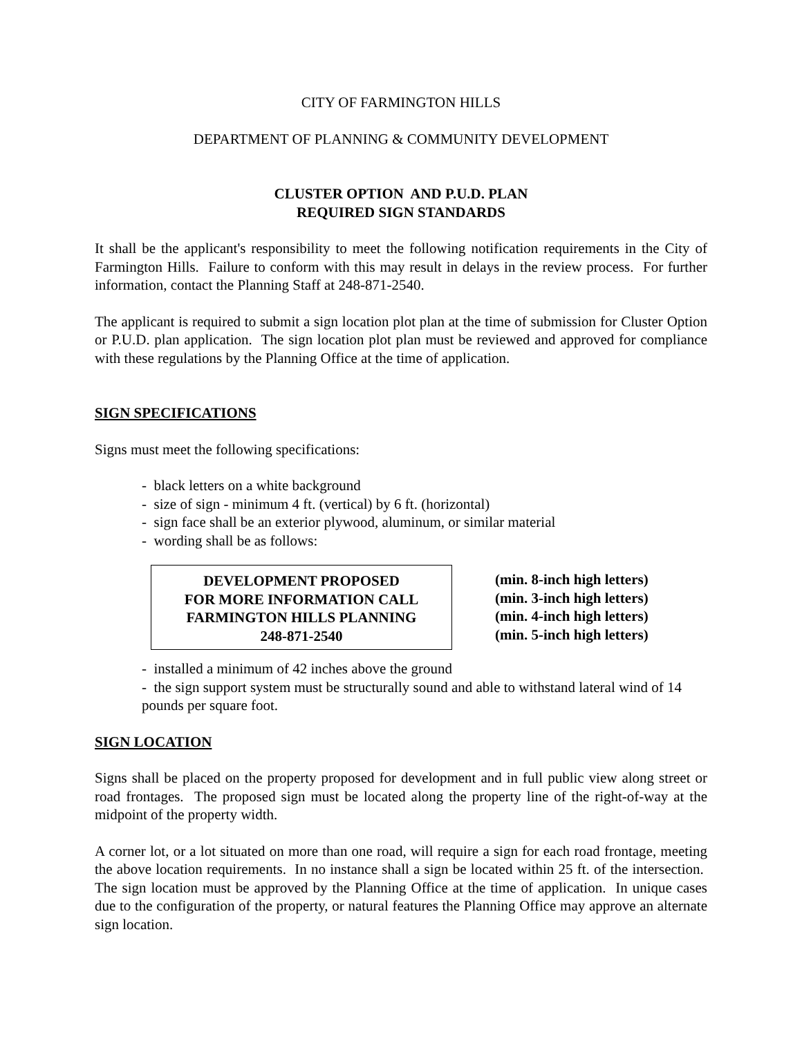CITY OF FARMINGTON HILLS
DEPARTMENT OF PLANNING & COMMUNITY DEVELOPMENT
CLUSTER OPTION AND P.U.D. PLAN
REQUIRED SIGN STANDARDS
It shall be the applicant's responsibility to meet the following notification requirements in the City of Farmington Hills. Failure to conform with this may result in delays in the review process. For further information, contact the Planning Staff at 248-871-2540.
The applicant is required to submit a sign location plot plan at the time of submission for Cluster Option or P.U.D. plan application. The sign location plot plan must be reviewed and approved for compliance with these regulations by the Planning Office at the time of application.
SIGN SPECIFICATIONS
Signs must meet the following specifications:
- black letters on a white background
- size of sign - minimum 4 ft. (vertical) by 6 ft. (horizontal)
- sign face shall be an exterior plywood, aluminum, or similar material
- wording shall be as follows:
DEVELOPMENT PROPOSED
FOR MORE INFORMATION CALL
FARMINGTON HILLS PLANNING
248-871-2540
(min. 8-inch high letters)
(min. 3-inch high letters)
(min. 4-inch high letters)
(min. 5-inch high letters)
- installed a minimum of 42 inches above the ground
- the sign support system must be structurally sound and able to withstand lateral wind of 14 pounds per square foot.
SIGN LOCATION
Signs shall be placed on the property proposed for development and in full public view along street or road frontages. The proposed sign must be located along the property line of the right-of-way at the midpoint of the property width.
A corner lot, or a lot situated on more than one road, will require a sign for each road frontage, meeting the above location requirements. In no instance shall a sign be located within 25 ft. of the intersection. The sign location must be approved by the Planning Office at the time of application. In unique cases due to the configuration of the property, or natural features the Planning Office may approve an alternate sign location.